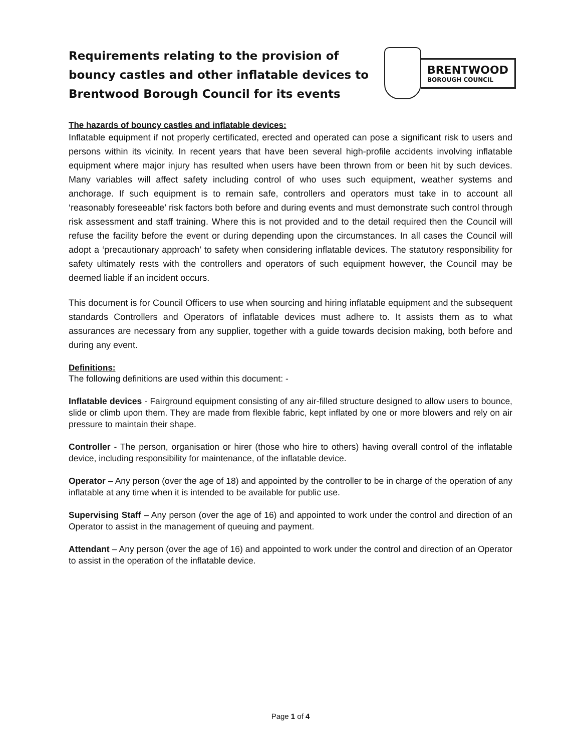Requirements relating to the provision of bouncy castles and other inflatable devices to Brentwood Borough Council for its events
BRENTWOOD
BOROUGH COUNCIL
The hazards of bouncy castles and inflatable devices:
Inflatable equipment if not properly certificated, erected and operated can pose a significant risk to users and persons within its vicinity. In recent years that have been several high-profile accidents involving inflatable equipment where major injury has resulted when users have been thrown from or been hit by such devices. Many variables will affect safety including control of who uses such equipment, weather systems and anchorage. If such equipment is to remain safe, controllers and operators must take in to account all ‘reasonably foreseeable’ risk factors both before and during events and must demonstrate such control through risk assessment and staff training. Where this is not provided and to the detail required then the Council will refuse the facility before the event or during depending upon the circumstances. In all cases the Council will adopt a ‘precautionary approach’ to safety when considering inflatable devices. The statutory responsibility for safety ultimately rests with the controllers and operators of such equipment however, the Council may be deemed liable if an incident occurs.
This document is for Council Officers to use when sourcing and hiring inflatable equipment and the subsequent standards Controllers and Operators of inflatable devices must adhere to. It assists them as to what assurances are necessary from any supplier, together with a guide towards decision making, both before and during any event.
Definitions:
The following definitions are used within this document: -
Inflatable devices - Fairground equipment consisting of any air-filled structure designed to allow users to bounce, slide or climb upon them. They are made from flexible fabric, kept inflated by one or more blowers and rely on air pressure to maintain their shape.
Controller - The person, organisation or hirer (those who hire to others) having overall control of the inflatable device, including responsibility for maintenance, of the inflatable device.
Operator – Any person (over the age of 18) and appointed by the controller to be in charge of the operation of any inflatable at any time when it is intended to be available for public use.
Supervising Staff – Any person (over the age of 16) and appointed to work under the control and direction of an Operator to assist in the management of queuing and payment.
Attendant – Any person (over the age of 16) and appointed to work under the control and direction of an Operator to assist in the operation of the inflatable device.
Page 1 of 4